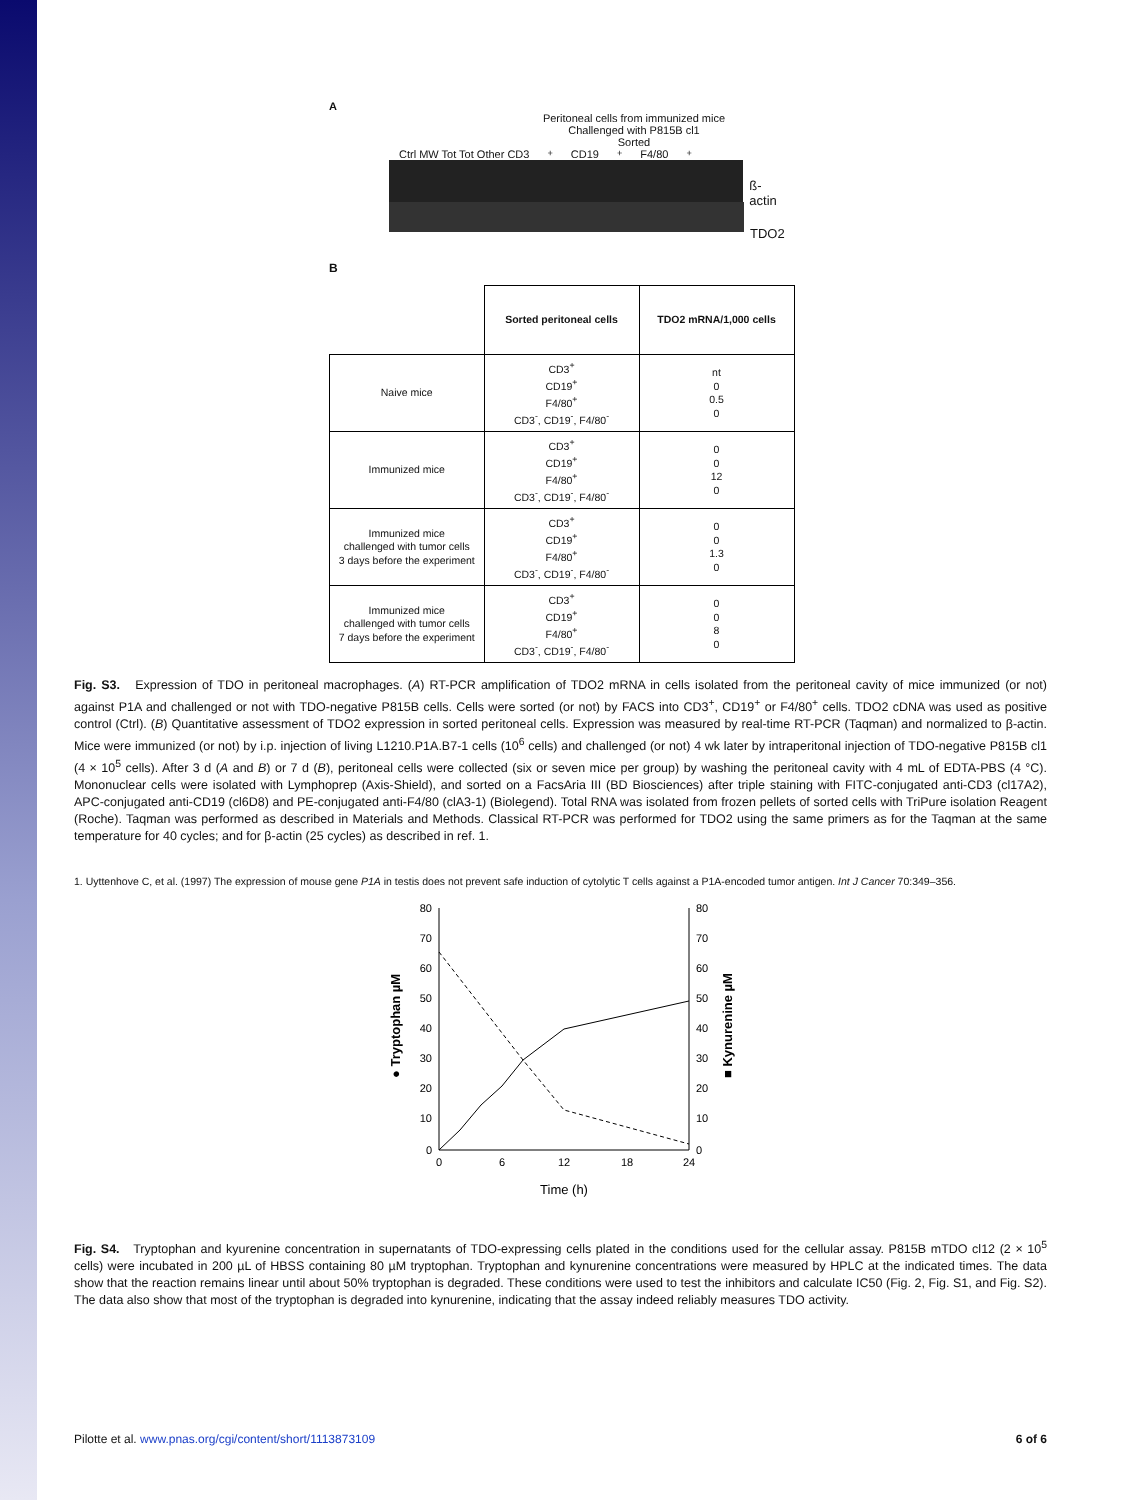A
Peritoneal cells from immunized mice
Challenged with P815B cl1
Sorted
Ctrl MW Tot Tot Other CD3<sup>+</sup> CD19<sup>+</sup> F4/80<sup>+</sup>
ß-actin
TDO2
B
| | Sorted peritoneal cells | TDO2 mRNA/1,000 cells |
| --- | --- | --- |
| Naive mice | CD3<sup>+</sup> CD19<sup>+</sup> F4/80<sup>+</sup> CD3<sup>-</sup>, CD19<sup>-</sup>, F4/80<sup>-</sup> | nt 0 0.5 0 |
| Immunized mice | CD3<sup>+</sup> CD19<sup>+</sup> F4/80<sup>+</sup> CD3<sup>-</sup>, CD19<sup>-</sup>, F4/80<sup>-</sup> | 0 0 12 0 |
| Immunized mice challenged with tumor cells 3 days before the experiment | CD3<sup>+</sup> CD19<sup>+</sup> F4/80<sup>+</sup> CD3<sup>-</sup>, CD19<sup>-</sup>, F4/80<sup>-</sup> | 0 0 1.3 0 |
| Immunized mice challenged with tumor cells 7 days before the experiment | CD3<sup>+</sup> CD19<sup>+</sup> F4/80<sup>+</sup> CD3<sup>-</sup>, CD19<sup>-</sup>, F4/80<sup>-</sup> | 0 0 8 0 |
Fig. S3. Expression of TDO in peritoneal macrophages. (A) RT-PCR amplification of TDO2 mRNA in cells isolated from the peritoneal cavity of mice immunized (or not) against P1A and challenged or not with TDO-negative P815B cells. Cells were sorted (or not) by FACS into CD3<sup>+</sup>, CD19<sup>+</sup> or F4/80<sup>+</sup> cells. TDO2 cDNA was used as positive control (Ctrl). (B) Quantitative assessment of TDO2 expression in sorted peritoneal cells. Expression was measured by real-time RT-PCR (Taqman) and normalized to β-actin. Mice were immunized (or not) by i.p. injection of living L1210.P1A.B7-1 cells (10<sup>6</sup> cells) and challenged (or not) 4 wk later by intraperitonal injection of TDO-negative P815B cl1 (4 × 10<sup>5</sup> cells). After 3 d (A and B) or 7 d (B), peritoneal cells were collected (six or seven mice per group) by washing the peritoneal cavity with 4 mL of EDTA-PBS (4 °C). Mononuclear cells were isolated with Lymphoprep (Axis-Shield), and sorted on a FacsAria III (BD Biosciences) after triple staining with FITC-conjugated anti-CD3 (cl17A2), APC-conjugated anti-CD19 (cl6D8) and PE-conjugated anti-F4/80 (clA3-1) (Biolegend). Total RNA was isolated from frozen pellets of sorted cells with TriPure isolation Reagent (Roche). Taqman was performed as described in Materials and Methods. Classical RT-PCR was performed for TDO2 using the same primers as for the Taqman at the same temperature for 40 cycles; and for β-actin (25 cycles) as described in ref. 1.
1. Uyttenhove C, et al. (1997) The expression of mouse gene P1A in testis does not prevent safe induction of cytolytic T cells against a P1A-encoded tumor antigen. Int J Cancer 70:349–356.
80
70
60
50
40
30
20
10
0
80
70
60
50
40
30
20
10
0
0
6
12
18
24
Time (h)
● Tryptophan µM
■ Kynurenine µM
Fig. S4. Tryptophan and kyurenine concentration in supernatants of TDO-expressing cells plated in the conditions used for the cellular assay. P815B mTDO cl12 (2 × 10<sup>5</sup> cells) were incubated in 200 µL of HBSS containing 80 µM tryptophan. Tryptophan and kynurenine concentrations were measured by HPLC at the indicated times. The data show that the reaction remains linear until about 50% tryptophan is degraded. These conditions were used to test the inhibitors and calculate IC50 (Fig. 2, Fig. S1, and Fig. S2). The data also show that most of the tryptophan is degraded into kynurenine, indicating that the assay indeed reliably measures TDO activity.
Pilotte et al. www.pnas.org/cgi/content/short/1113873109 6 of 6